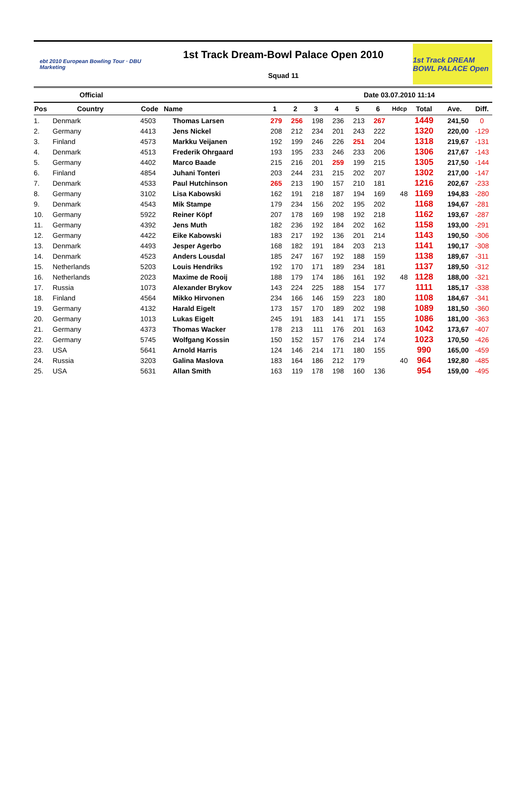ebt 2010 European Bowling Tour · DBU Marketing
1st Track Dream-Bowl Palace Open 2010
Squad 11
1st Track DREAM BOWL PALACE Open
Official Date 03.07.2010 11:14
| Pos | Country | Code | Name | 1 | 2 | 3 | 4 | 5 | 6 | Hdcp | Total | Ave. | Diff. |
| --- | --- | --- | --- | --- | --- | --- | --- | --- | --- | --- | --- | --- | --- |
| 1. | Denmark | 4503 | Thomas Larsen | 279 | 256 | 198 | 236 | 213 | 267 | | 1449 | 241,50 | 0 |
| 2. | Germany | 4413 | Jens Nickel | 208 | 212 | 234 | 201 | 243 | 222 | | 1320 | 220,00 | -129 |
| 3. | Finland | 4573 | Markku Veijanen | 192 | 199 | 246 | 226 | 251 | 204 | | 1318 | 219,67 | -131 |
| 4. | Denmark | 4513 | Frederik Ohrgaard | 193 | 195 | 233 | 246 | 233 | 206 | | 1306 | 217,67 | -143 |
| 5. | Germany | 4402 | Marco Baade | 215 | 216 | 201 | 259 | 199 | 215 | | 1305 | 217,50 | -144 |
| 6. | Finland | 4854 | Juhani Tonteri | 203 | 244 | 231 | 215 | 202 | 207 | | 1302 | 217,00 | -147 |
| 7. | Denmark | 4533 | Paul Hutchinson | 265 | 213 | 190 | 157 | 210 | 181 | | 1216 | 202,67 | -233 |
| 8. | Germany | 3102 | Lisa Kabowski | 162 | 191 | 218 | 187 | 194 | 169 | 48 | 1169 | 194,83 | -280 |
| 9. | Denmark | 4543 | Mik Stampe | 179 | 234 | 156 | 202 | 195 | 202 | | 1168 | 194,67 | -281 |
| 10. | Germany | 5922 | Reiner Köpf | 207 | 178 | 169 | 198 | 192 | 218 | | 1162 | 193,67 | -287 |
| 11. | Germany | 4392 | Jens Muth | 182 | 236 | 192 | 184 | 202 | 162 | | 1158 | 193,00 | -291 |
| 12. | Germany | 4422 | Eike Kabowski | 183 | 217 | 192 | 136 | 201 | 214 | | 1143 | 190,50 | -306 |
| 13. | Denmark | 4493 | Jesper Agerbo | 168 | 182 | 191 | 184 | 203 | 213 | | 1141 | 190,17 | -308 |
| 14. | Denmark | 4523 | Anders Lousdal | 185 | 247 | 167 | 192 | 188 | 159 | | 1138 | 189,67 | -311 |
| 15. | Netherlands | 5203 | Louis Hendriks | 192 | 170 | 171 | 189 | 234 | 181 | | 1137 | 189,50 | -312 |
| 16. | Netherlands | 2023 | Maxime de Rooij | 188 | 179 | 174 | 186 | 161 | 192 | 48 | 1128 | 188,00 | -321 |
| 17. | Russia | 1073 | Alexander Brykov | 143 | 224 | 225 | 188 | 154 | 177 | | 1111 | 185,17 | -338 |
| 18. | Finland | 4564 | Mikko Hirvonen | 234 | 166 | 146 | 159 | 223 | 180 | | 1108 | 184,67 | -341 |
| 19. | Germany | 4132 | Harald Eigelt | 173 | 157 | 170 | 189 | 202 | 198 | | 1089 | 181,50 | -360 |
| 20. | Germany | 1013 | Lukas Eigelt | 245 | 191 | 183 | 141 | 171 | 155 | | 1086 | 181,00 | -363 |
| 21. | Germany | 4373 | Thomas Wacker | 178 | 213 | 111 | 176 | 201 | 163 | | 1042 | 173,67 | -407 |
| 22. | Germany | 5745 | Wolfgang Kossin | 150 | 152 | 157 | 176 | 214 | 174 | | 1023 | 170,50 | -426 |
| 23. | USA | 5641 | Arnold Harris | 124 | 146 | 214 | 171 | 180 | 155 | | 990 | 165,00 | -459 |
| 24. | Russia | 3203 | Galina Maslova | 183 | 164 | 186 | 212 | 179 | | 40 | 964 | 192,80 | -485 |
| 25. | USA | 5631 | Allan Smith | 163 | 119 | 178 | 198 | 160 | 136 | | 954 | 159,00 | -495 |